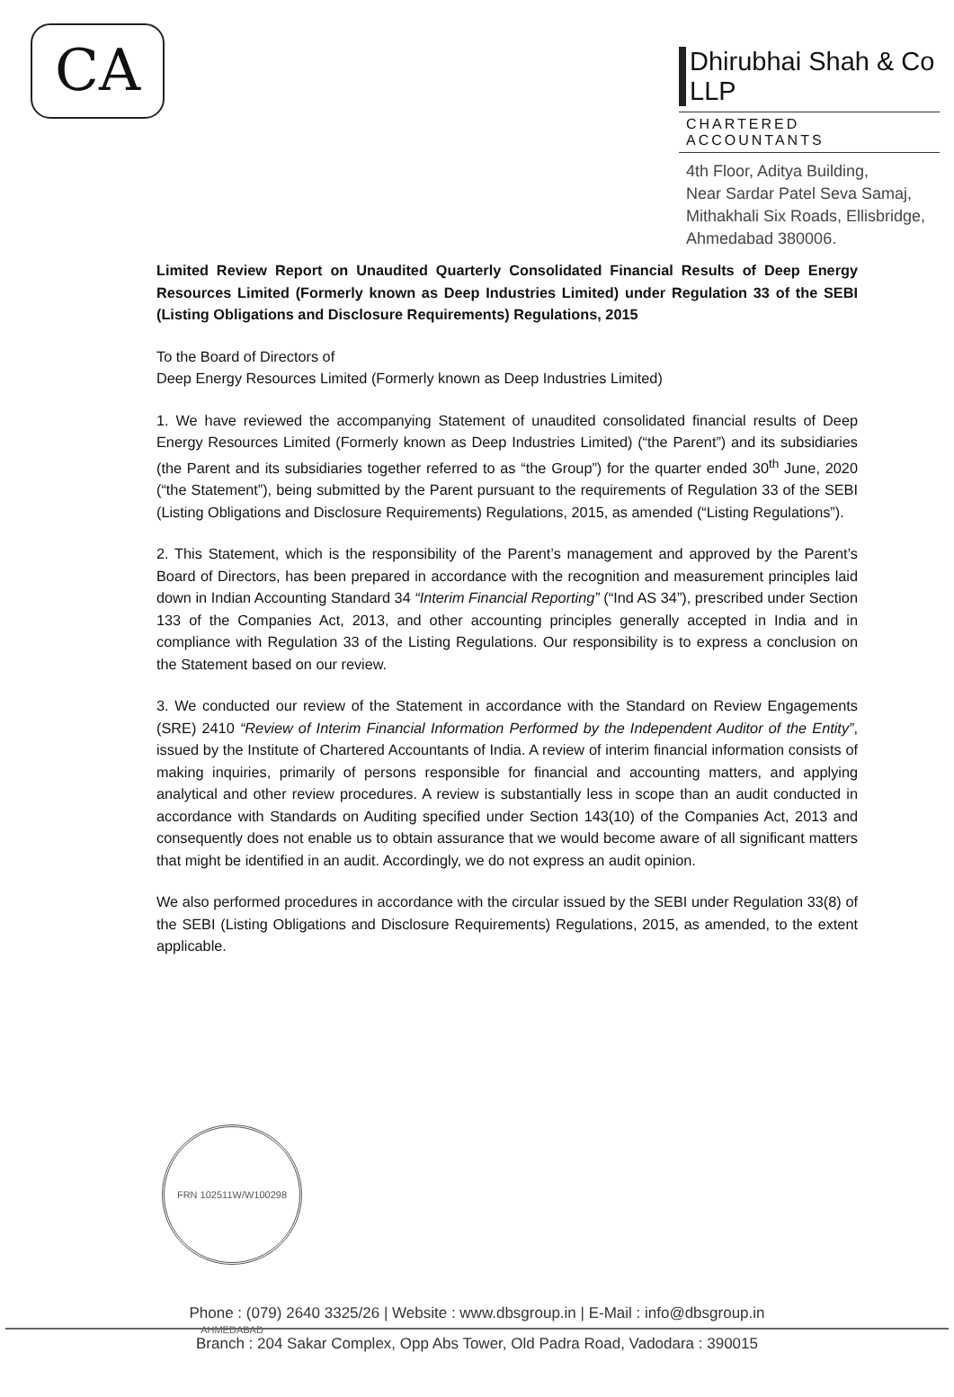CA
Dhirubhai Shah & Co LLP
CHARTERED ACCOUNTANTS
4th Floor, Aditya Building,
Near Sardar Patel Seva Samaj,
Mithakhali Six Roads, Ellisbridge,
Ahmedabad 380006.
Limited Review Report on Unaudited Quarterly Consolidated Financial Results of Deep Energy Resources Limited (Formerly known as Deep Industries Limited) under Regulation 33 of the SEBI (Listing Obligations and Disclosure Requirements) Regulations, 2015
To the Board of Directors of
Deep Energy Resources Limited (Formerly known as Deep Industries Limited)
1. We have reviewed the accompanying Statement of unaudited consolidated financial results of Deep Energy Resources Limited (Formerly known as Deep Industries Limited) (“the Parent”) and its subsidiaries (the Parent and its subsidiaries together referred to as “the Group”) for the quarter ended 30<sup>th</sup> June, 2020 (“the Statement”), being submitted by the Parent pursuant to the requirements of Regulation 33 of the SEBI (Listing Obligations and Disclosure Requirements) Regulations, 2015, as amended (“Listing Regulations”).
2. This Statement, which is the responsibility of the Parent’s management and approved by the Parent’s Board of Directors, has been prepared in accordance with the recognition and measurement principles laid down in Indian Accounting Standard 34 “Interim Financial Reporting” (“Ind AS 34”), prescribed under Section 133 of the Companies Act, 2013, and other accounting principles generally accepted in India and in compliance with Regulation 33 of the Listing Regulations. Our responsibility is to express a conclusion on the Statement based on our review.
3. We conducted our review of the Statement in accordance with the Standard on Review Engagements (SRE) 2410 “Review of Interim Financial Information Performed by the Independent Auditor of the Entity”, issued by the Institute of Chartered Accountants of India. A review of interim financial information consists of making inquiries, primarily of persons responsible for financial and accounting matters, and applying analytical and other review procedures. A review is substantially less in scope than an audit conducted in accordance with Standards on Auditing specified under Section 143(10) of the Companies Act, 2013 and consequently does not enable us to obtain assurance that we would become aware of all significant matters that might be identified in an audit. Accordingly, we do not express an audit opinion.
We also performed procedures in accordance with the circular issued by the SEBI under Regulation 33(8) of the SEBI (Listing Obligations and Disclosure Requirements) Regulations, 2015, as amended, to the extent applicable.
FRN 102511W/W100298 AHMEDABAD
Phone : (079) 2640 3325/26 | Website : www.dbsgroup.in | E-Mail : info@dbsgroup.in
Branch : 204 Sakar Complex, Opp Abs Tower, Old Padra Road, Vadodara : 390015